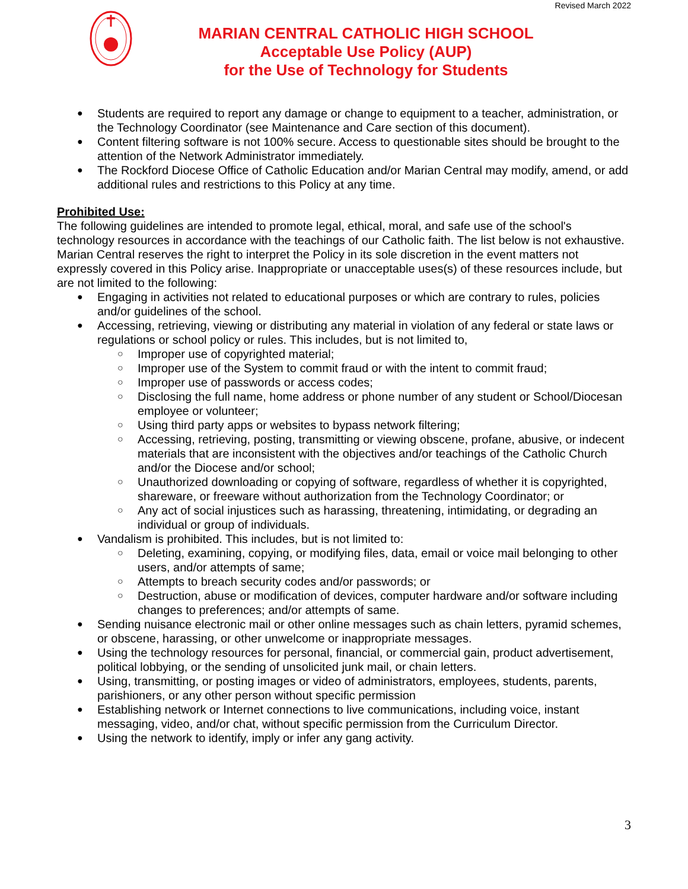Revised March 2022
MARIAN CENTRAL CATHOLIC HIGH SCHOOL
Acceptable Use Policy (AUP)
for the Use of Technology for Students
Students are required to report any damage or change to equipment to a teacher, administration, or the Technology Coordinator (see Maintenance and Care section of this document).
Content filtering software is not 100% secure. Access to questionable sites should be brought to the attention of the Network Administrator immediately.
The Rockford Diocese Office of Catholic Education and/or Marian Central may modify, amend, or add additional rules and restrictions to this Policy at any time.
Prohibited Use:
The following guidelines are intended to promote legal, ethical, moral, and safe use of the school's technology resources in accordance with the teachings of our Catholic faith. The list below is not exhaustive. Marian Central reserves the right to interpret the Policy in its sole discretion in the event matters not expressly covered in this Policy arise. Inappropriate or unacceptable uses(s) of these resources include, but are not limited to the following:
Engaging in activities not related to educational purposes or which are contrary to rules, policies and/or guidelines of the school.
Accessing, retrieving, viewing or distributing any material in violation of any federal or state laws or regulations or school policy or rules. This includes, but is not limited to,
Improper use of copyrighted material;
Improper use of the System to commit fraud or with the intent to commit fraud;
Improper use of passwords or access codes;
Disclosing the full name, home address or phone number of any student or School/Diocesan employee or volunteer;
Using third party apps or websites to bypass network filtering;
Accessing, retrieving, posting, transmitting or viewing obscene, profane, abusive, or indecent materials that are inconsistent with the objectives and/or teachings of the Catholic Church and/or the Diocese and/or school;
Unauthorized downloading or copying of software, regardless of whether it is copyrighted, shareware, or freeware without authorization from the Technology Coordinator; or
Any act of social injustices such as harassing, threatening, intimidating, or degrading an individual or group of individuals.
Vandalism is prohibited. This includes, but is not limited to:
Deleting, examining, copying, or modifying files, data, email or voice mail belonging to other users, and/or attempts of same;
Attempts to breach security codes and/or passwords; or
Destruction, abuse or modification of devices, computer hardware and/or software including changes to preferences; and/or attempts of same.
Sending nuisance electronic mail or other online messages such as chain letters, pyramid schemes, or obscene, harassing, or other unwelcome or inappropriate messages.
Using the technology resources for personal, financial, or commercial gain, product advertisement, political lobbying, or the sending of unsolicited junk mail, or chain letters.
Using, transmitting, or posting images or video of administrators, employees, students, parents, parishioners, or any other person without specific permission
Establishing network or Internet connections to live communications, including voice, instant messaging, video, and/or chat, without specific permission from the Curriculum Director.
Using the network to identify, imply or infer any gang activity.
3